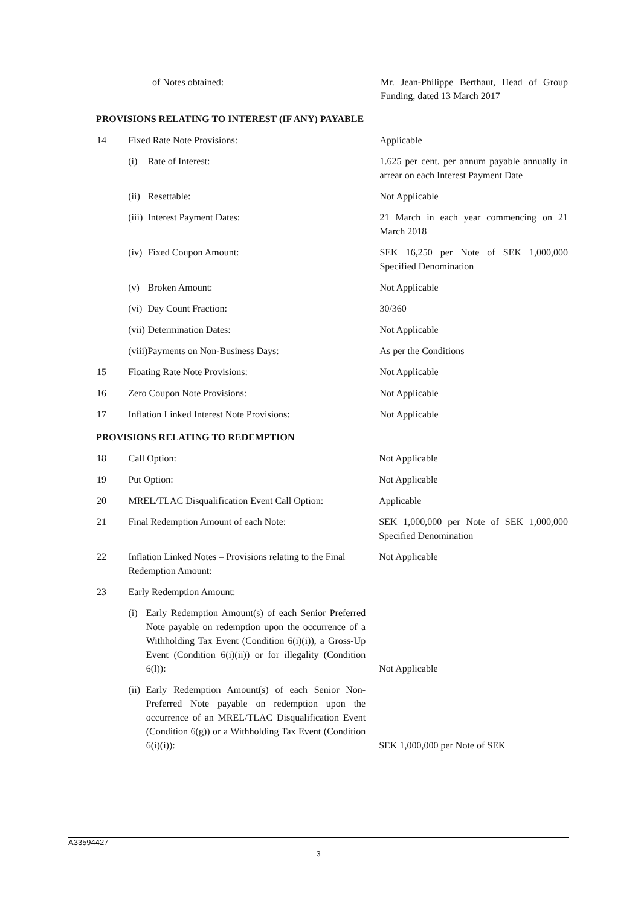| | of Notes obtained: | Mr. Jean-Philippe Berthaut, Head of Group Funding, dated 13 March 2017 |
PROVISIONS RELATING TO INTEREST (IF ANY) PAYABLE
| 14 | Fixed Rate Note Provisions: | | Applicable |
| | (i) | Rate of Interest: | 1.625 per cent. per annum payable annually in arrear on each Interest Payment Date |
| | (ii) | Resettable: | Not Applicable |
| | (iii) | Interest Payment Dates: | 21 March in each year commencing on 21 March 2018 |
| | (iv) | Fixed Coupon Amount: | SEK 16,250 per Note of SEK 1,000,000 Specified Denomination |
| | (v) | Broken Amount: | Not Applicable |
| | (vi) | Day Count Fraction: | 30/360 |
| | (vii) | Determination Dates: | Not Applicable |
| | (viii) | Payments on Non-Business Days: | As per the Conditions |
| 15 | Floating Rate Note Provisions: | | Not Applicable |
| 16 | Zero Coupon Note Provisions: | | Not Applicable |
| 17 | Inflation Linked Interest Note Provisions: | | Not Applicable |
PROVISIONS RELATING TO REDEMPTION
| 18 | Call Option: | | Not Applicable |
| 19 | Put Option: | | Not Applicable |
| 20 | MREL/TLAC Disqualification Event Call Option: | | Applicable |
| 21 | Final Redemption Amount of each Note: | | SEK 1,000,000 per Note of SEK 1,000,000 Specified Denomination |
| 22 | Inflation Linked Notes – Provisions relating to the Final Redemption Amount: | | Not Applicable |
| 23 | Early Redemption Amount: | | |
| | (i) | Early Redemption Amount(s) of each Senior Preferred Note payable on redemption upon the occurrence of a Withholding Tax Event (Condition 6(i)(i)), a Gross-Up Event (Condition 6(i)(ii)) or for illegality (Condition 6(l)): | Not Applicable |
| | (ii) | Early Redemption Amount(s) of each Senior Non-Preferred Note payable on redemption upon the occurrence of an MREL/TLAC Disqualification Event (Condition 6(g)) or a Withholding Tax Event (Condition 6(i)(i)): | SEK 1,000,000 per Note of SEK |
A33594427
3